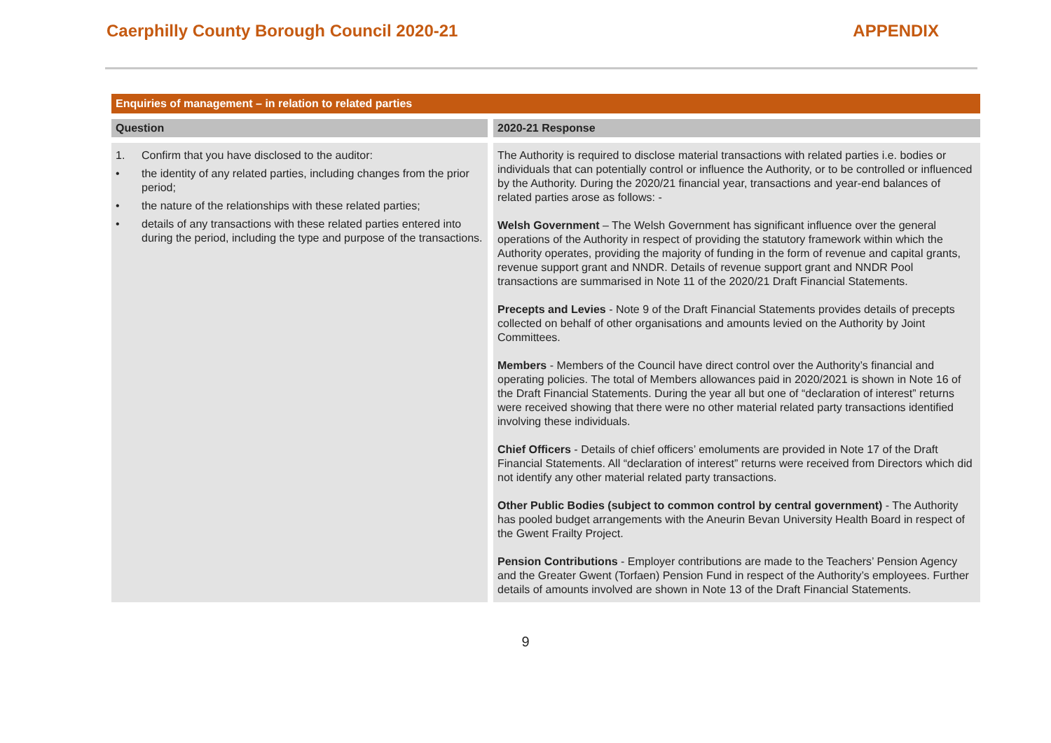Caerphilly County Borough Council 2020-21 APPENDIX
| Enquiries of management – in relation to related parties | |
| Question | 2020-21 Response |
| 1. Confirm that you have disclosed to the auditor: • the identity of any related parties, including changes from the prior period; • the nature of the relationships with these related parties; • details of any transactions with these related parties entered into during the period, including the type and purpose of the transactions. | The Authority is required to disclose material transactions with related parties i.e. bodies or individuals that can potentially control or influence the Authority, or to be controlled or influenced by the Authority. During the 2020/21 financial year, transactions and year-end balances of related parties arose as follows: - Welsh Government – The Welsh Government has significant influence over the general operations of the Authority in respect of providing the statutory framework within which the Authority operates, providing the majority of funding in the form of revenue and capital grants, revenue support grant and NNDR. Details of revenue support grant and NNDR Pool transactions are summarised in Note 11 of the 2020/21 Draft Financial Statements. Precepts and Levies - Note 9 of the Draft Financial Statements provides details of precepts collected on behalf of other organisations and amounts levied on the Authority by Joint Committees. Members - Members of the Council have direct control over the Authority’s financial and operating policies. The total of Members allowances paid in 2020/2021 is shown in Note 16 of the Draft Financial Statements. During the year all but one of “declaration of interest” returns were received showing that there were no other material related party transactions identified involving these individuals. Chief Officers - Details of chief officers’ emoluments are provided in Note 17 of the Draft Financial Statements. All “declaration of interest” returns were received from Directors which did not identify any other material related party transactions. Other Public Bodies (subject to common control by central government) - The Authority has pooled budget arrangements with the Aneurin Bevan University Health Board in respect of the Gwent Frailty Project. Pension Contributions - Employer contributions are made to the Teachers’ Pension Agency and the Greater Gwent (Torfaen) Pension Fund in respect of the Authority’s employees. Further details of amounts involved are shown in Note 13 of the Draft Financial Statements. |
9